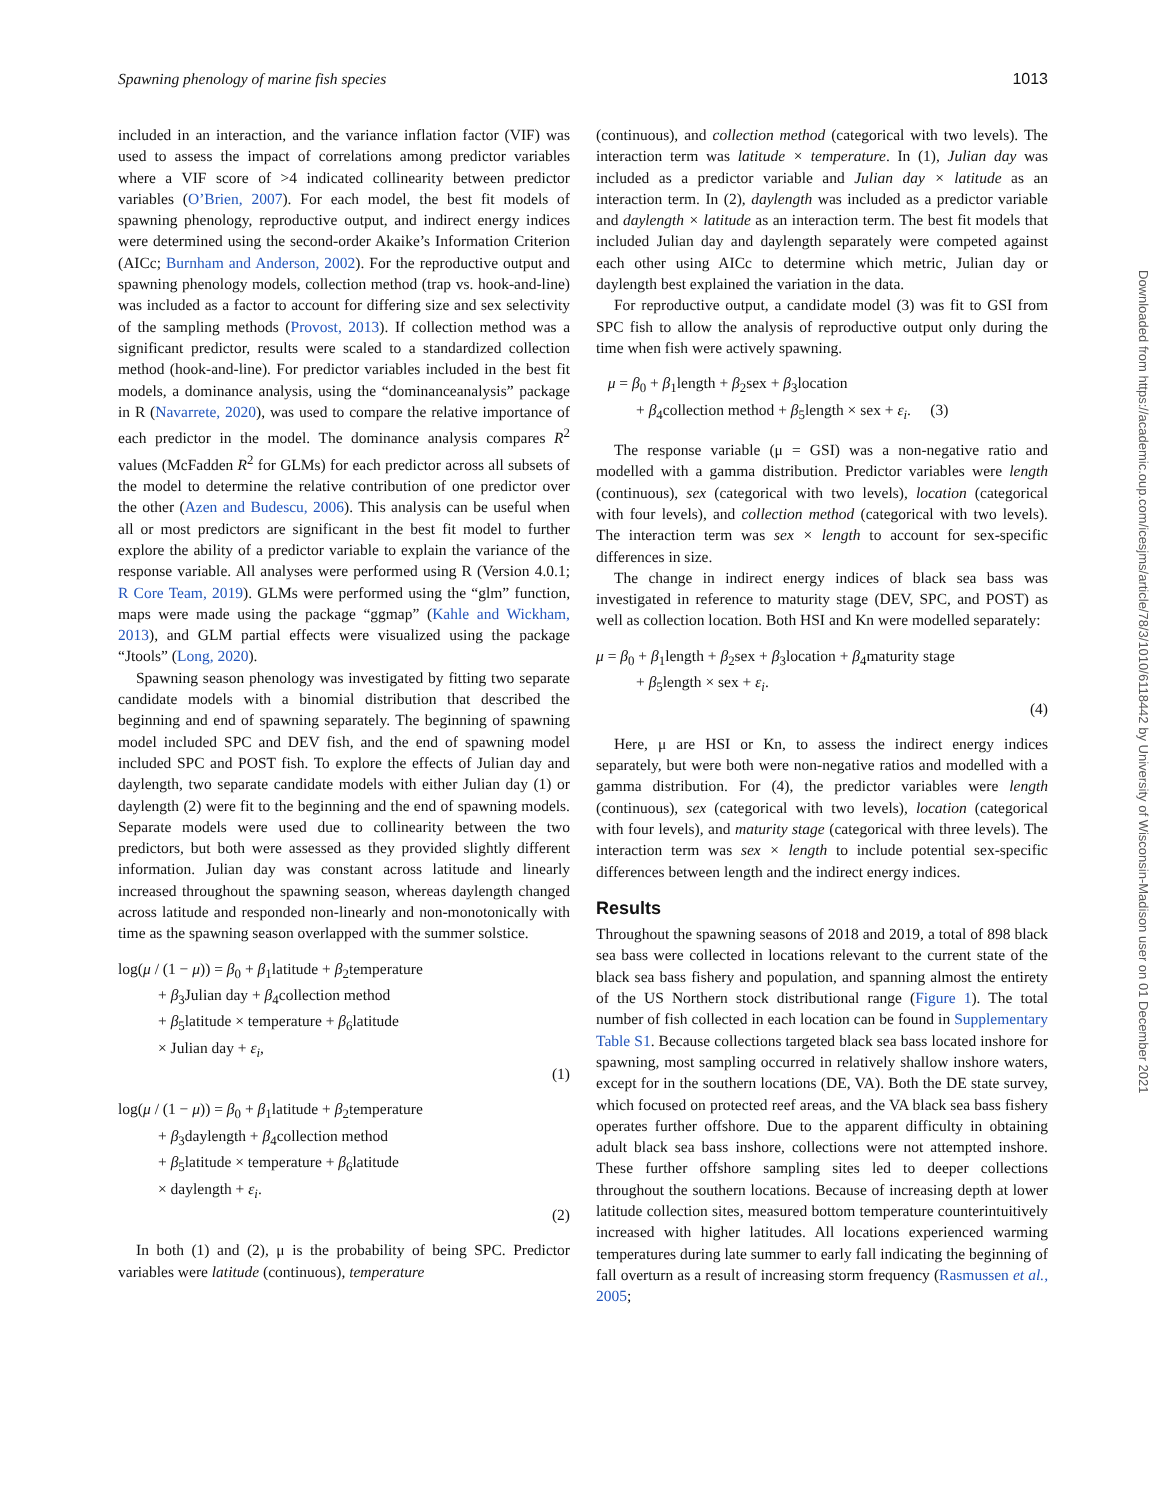Spawning phenology of marine fish species 1013
included in an interaction, and the variance inflation factor (VIF) was used to assess the impact of correlations among predictor variables where a VIF score of >4 indicated collinearity between predictor variables (O’Brien, 2007). For each model, the best fit models of spawning phenology, reproductive output, and indirect energy indices were determined using the second-order Akaike’s Information Criterion (AICc; Burnham and Anderson, 2002). For the reproductive output and spawning phenology models, collection method (trap vs. hook-and-line) was included as a factor to account for differing size and sex selectivity of the sampling methods (Provost, 2013). If collection method was a significant predictor, results were scaled to a standardized collection method (hook-and-line). For predictor variables included in the best fit models, a dominance analysis, using the “dominanceanalysis” package in R (Navarrete, 2020), was used to compare the relative importance of each predictor in the model. The dominance analysis compares R<sup>2</sup> values (McFadden R<sup>2</sup> for GLMs) for each predictor across all subsets of the model to determine the relative contribution of one predictor over the other (Azen and Budescu, 2006). This analysis can be useful when all or most predictors are significant in the best fit model to further explore the ability of a predictor variable to explain the variance of the response variable. All analyses were performed using R (Version 4.0.1; R Core Team, 2019). GLMs were performed using the “glm” function, maps were made using the package “ggmap” (Kahle and Wickham, 2013), and GLM partial effects were visualized using the package “Jtools” (Long, 2020).
Spawning season phenology was investigated by fitting two separate candidate models with a binomial distribution that described the beginning and end of spawning separately. The beginning of spawning model included SPC and DEV fish, and the end of spawning model included SPC and POST fish. To explore the effects of Julian day and daylength, two separate candidate models with either Julian day (1) or daylength (2) were fit to the beginning and the end of spawning models. Separate models were used due to collinearity between the two predictors, but both were assessed as they provided slightly different information. Julian day was constant across latitude and linearly increased throughout the spawning season, whereas daylength changed across latitude and responded non-linearly and non-monotonically with time as the spawning season overlapped with the summer solstice.
log(μ / (1 − μ)) = β<sub>0</sub> + β<sub>1</sub>latitude + β<sub>2</sub>temperature
+ β<sub>3</sub>Julian day + β<sub>4</sub>collection method
+ β<sub>5</sub>latitude × temperature + β<sub>6</sub>latitude
× Julian day + ε<sub>i</sub>,
(1)
log(μ / (1 − μ)) = β<sub>0</sub> + β<sub>1</sub>latitude + β<sub>2</sub>temperature
+ β<sub>3</sub>daylength + β<sub>4</sub>collection method
+ β<sub>5</sub>latitude × temperature + β<sub>6</sub>latitude
× daylength + ε<sub>i</sub>.
(2)
In both (1) and (2), μ is the probability of being SPC. Predictor variables were latitude (continuous), temperature
(continuous), and collection method (categorical with two levels). The interaction term was latitude × temperature. In (1), Julian day was included as a predictor variable and Julian day × latitude as an interaction term. In (2), daylength was included as a predictor variable and daylength × latitude as an interaction term. The best fit models that included Julian day and daylength separately were competed against each other using AICc to determine which metric, Julian day or daylength best explained the variation in the data.
For reproductive output, a candidate model (3) was fit to GSI from SPC fish to allow the analysis of reproductive output only during the time when fish were actively spawning.
μ = β<sub>0</sub> + β<sub>1</sub>length + β<sub>2</sub>sex + β<sub>3</sub>location
+ β<sub>4</sub>collection method + β<sub>5</sub>length × sex + ε<sub>i</sub>. (3)
The response variable (μ = GSI) was a non-negative ratio and modelled with a gamma distribution. Predictor variables were length (continuous), sex (categorical with two levels), location (categorical with four levels), and collection method (categorical with two levels). The interaction term was sex × length to account for sex-specific differences in size.
The change in indirect energy indices of black sea bass was investigated in reference to maturity stage (DEV, SPC, and POST) as well as collection location. Both HSI and Kn were modelled separately:
μ = β<sub>0</sub> + β<sub>1</sub>length + β<sub>2</sub>sex + β<sub>3</sub>location + β<sub>4</sub>maturity stage
+ β<sub>5</sub>length × sex + ε<sub>i</sub>.
(4)
Here, μ are HSI or Kn, to assess the indirect energy indices separately, but were both were non-negative ratios and modelled with a gamma distribution. For (4), the predictor variables were length (continuous), sex (categorical with two levels), location (categorical with four levels), and maturity stage (categorical with three levels). The interaction term was sex × length to include potential sex-specific differences between length and the indirect energy indices.
Results
Throughout the spawning seasons of 2018 and 2019, a total of 898 black sea bass were collected in locations relevant to the current state of the black sea bass fishery and population, and spanning almost the entirety of the US Northern stock distributional range (Figure 1). The total number of fish collected in each location can be found in Supplementary Table S1. Because collections targeted black sea bass located inshore for spawning, most sampling occurred in relatively shallow inshore waters, except for in the southern locations (DE, VA). Both the DE state survey, which focused on protected reef areas, and the VA black sea bass fishery operates further offshore. Due to the apparent difficulty in obtaining adult black sea bass inshore, collections were not attempted inshore. These further offshore sampling sites led to deeper collections throughout the southern locations. Because of increasing depth at lower latitude collection sites, measured bottom temperature counterintuitively increased with higher latitudes. All locations experienced warming temperatures during late summer to early fall indicating the beginning of fall overturn as a result of increasing storm frequency (Rasmussen et al., 2005;
Downloaded from https://academic.oup.com/icesjms/article/78/3/1010/6118442 by University of Wisconsin-Madison user on 01 December 2021